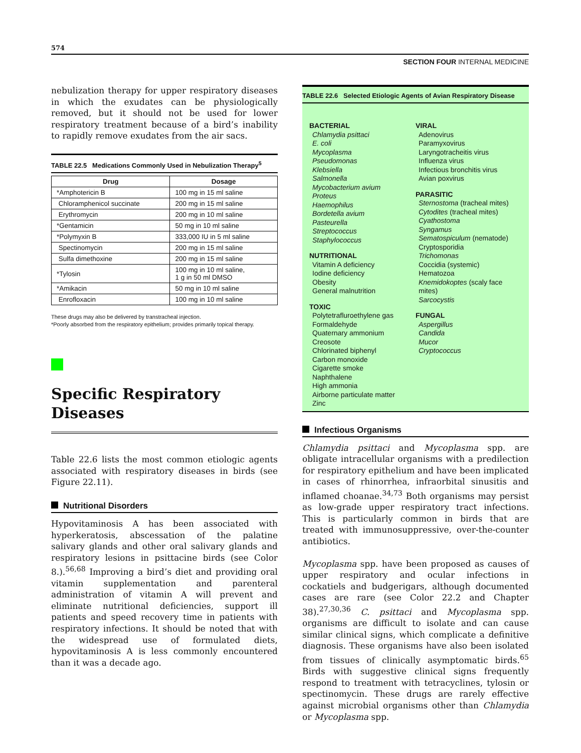574
SECTION FOUR INTERNAL MEDICINE
nebulization therapy for upper respiratory diseases in which the exudates can be physiologically removed, but it should not be used for lower respiratory treatment because of a bird’s inability to rapidly remove exudates from the air sacs.
TABLE 22.5 Medications Commonly Used in Nebulization Therapy<sup>5</sup>
| Drug | Dosage |
| --- | --- |
| *Amphotericin B | 100 mg in 15 ml saline |
| Chloramphenicol succinate | 200 mg in 15 ml saline |
| Erythromycin | 200 mg in 10 ml saline |
| *Gentamicin | 50 mg in 10 ml saline |
| *Polymyxin B | 333,000 IU in 5 ml saline |
| Spectinomycin | 200 mg in 15 ml saline |
| Sulfa dimethoxine | 200 mg in 15 ml saline |
| *Tylosin | 100 mg in 10 ml saline, 1 g in 50 ml DMSO |
| *Amikacin | 50 mg in 10 ml saline |
| Enrofloxacin | 100 mg in 10 ml saline |
These drugs may also be delivered by transtracheal injection.
*Poorly absorbed from the respiratory epithelium; provides primarily topical therapy.
Specific Respiratory Diseases
Table 22.6 lists the most common etiologic agents associated with respiratory diseases in birds (see Figure 22.11).
Nutritional Disorders
Hypovitaminosis A has been associated with hyperkeratosis, abscessation of the palatine salivary glands and other oral salivary glands and respiratory lesions in psittacine birds (see Color 8.).<sup>56,68</sup> Improving a bird’s diet and providing oral vitamin supplementation and parenteral administration of vitamin A will prevent and eliminate nutritional deficiencies, support ill patients and speed recovery time in patients with respiratory infections. It should be noted that with the widespread use of formulated diets, hypovitaminosis A is less commonly encountered than it was a decade ago.
TABLE 22.6 Selected Etiologic Agents of Avian Respiratory Disease
BACTERIAL
Chlamydia psittaci
E. coli
Mycoplasma
Pseudomonas
Klebsiella
Salmonella
Mycobacterium avium
Proteus
Haemophilus
Bordetella avium
Pasteurella
Streptococcus
Staphylococcus
NUTRITIONAL
Vitamin A deficiency
Iodine deficiency
Obesity
General malnutrition
TOXIC
Polytetrafluroethylene gas
Formaldehyde
Quaternary ammonium
Creosote
Chlorinated biphenyl
Carbon monoxide
Cigarette smoke
Naphthalene
High ammonia
Airborne particulate matter
Zinc
VIRAL
Adenovirus
Paramyxovirus
Laryngotracheitis virus
Influenza virus
Infectious bronchitis virus
Avian poxvirus
PARASITIC
Sternostoma (tracheal mites)
Cytodites (tracheal mites)
Cyathostoma
Syngamus
Sematospiculum (nematode)
Cryptosporidia
Trichomonas
Coccidia (systemic)
Hematozoa
Knemidokoptes (scaly face mites)
Sarcocystis
FUNGAL
Aspergillus
Candida
Mucor
Cryptococcus
Infectious Organisms
Chlamydia psittaci and Mycoplasma spp. are obligate intracellular organisms with a predilection for respiratory epithelium and have been implicated in cases of rhinorrhea, infraorbital sinusitis and inflamed choanae.<sup>34,73</sup> Both organisms may persist as low-grade upper respiratory tract infections. This is particularly common in birds that are treated with immunosuppressive, over-the-counter antibiotics.
Mycoplasma spp. have been proposed as causes of upper respiratory and ocular infections in cockatiels and budgerigars, although documented cases are rare (see Color 22.2 and Chapter 38).<sup>27,30,36</sup> C. psittaci and Mycoplasma spp. organisms are difficult to isolate and can cause similar clinical signs, which complicate a definitive diagnosis. These organisms have also been isolated from tissues of clinically asymptomatic birds.<sup>65</sup> Birds with suggestive clinical signs frequently respond to treatment with tetracyclines, tylosin or spectinomycin. These drugs are rarely effective against microbial organisms other than Chlamydia or Mycoplasma spp.